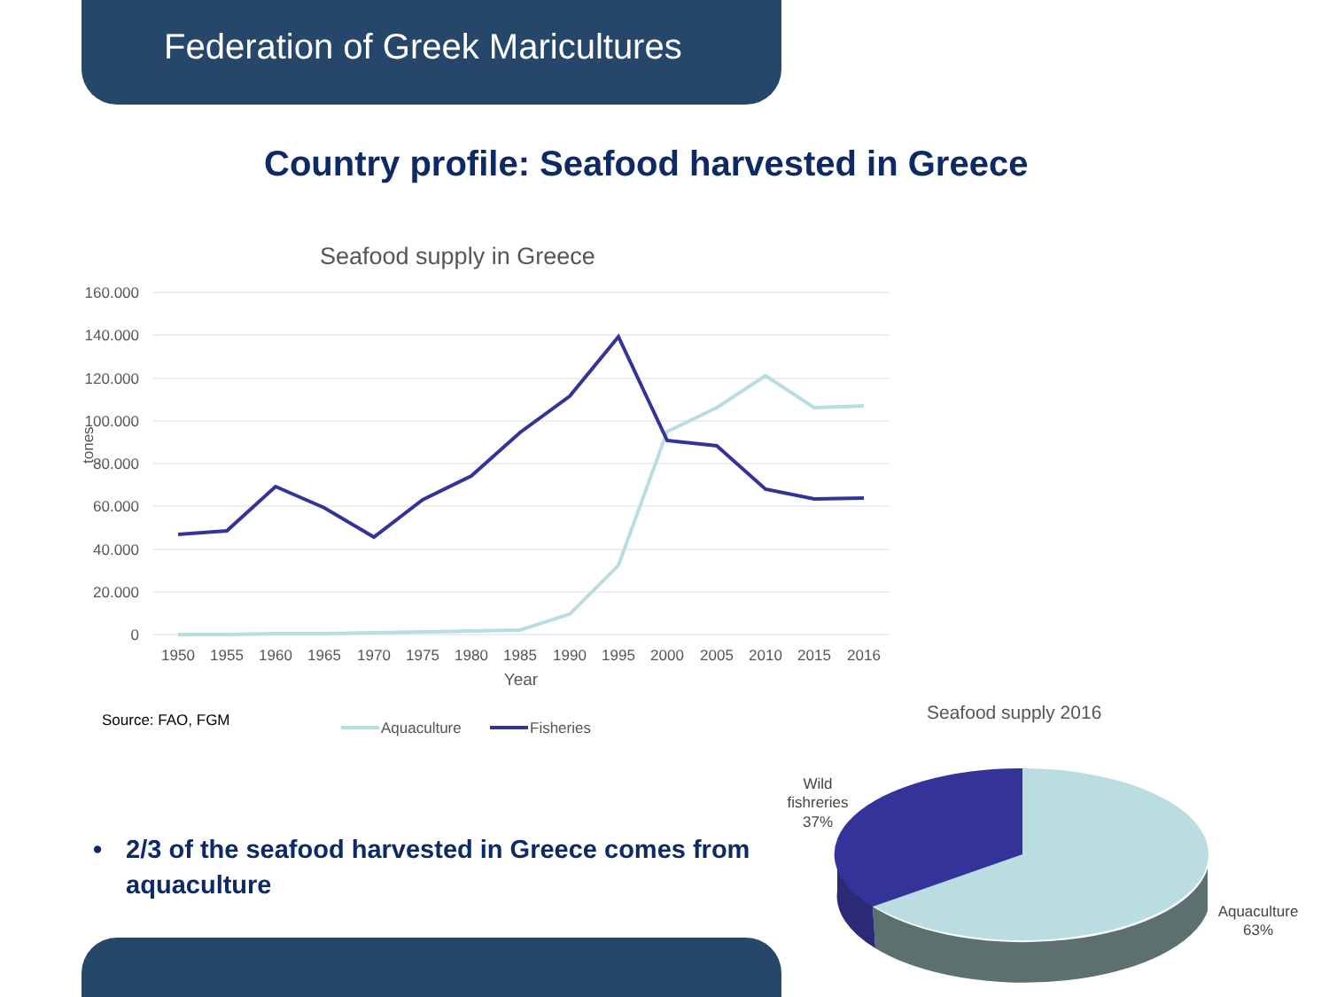Federation of Greek Maricultures
Country profile: Seafood harvested in Greece
Seafood supply in Greece
160.000
140.000
120.000
100.000
80.000
60.000
40.000
20.000
0
tones
1950
1955
1960
1965
1970
1975
1980
1985
1990
1995
2000
2005
2010
2015
2016
Year
Aquaculture
Fisheries
Source: FAO, FGM
• 2/3 of the seafood harvested in Greece comes from aquaculture
Seafood supply 2016
Wild
fishreries
37%
Aquaculture
63%